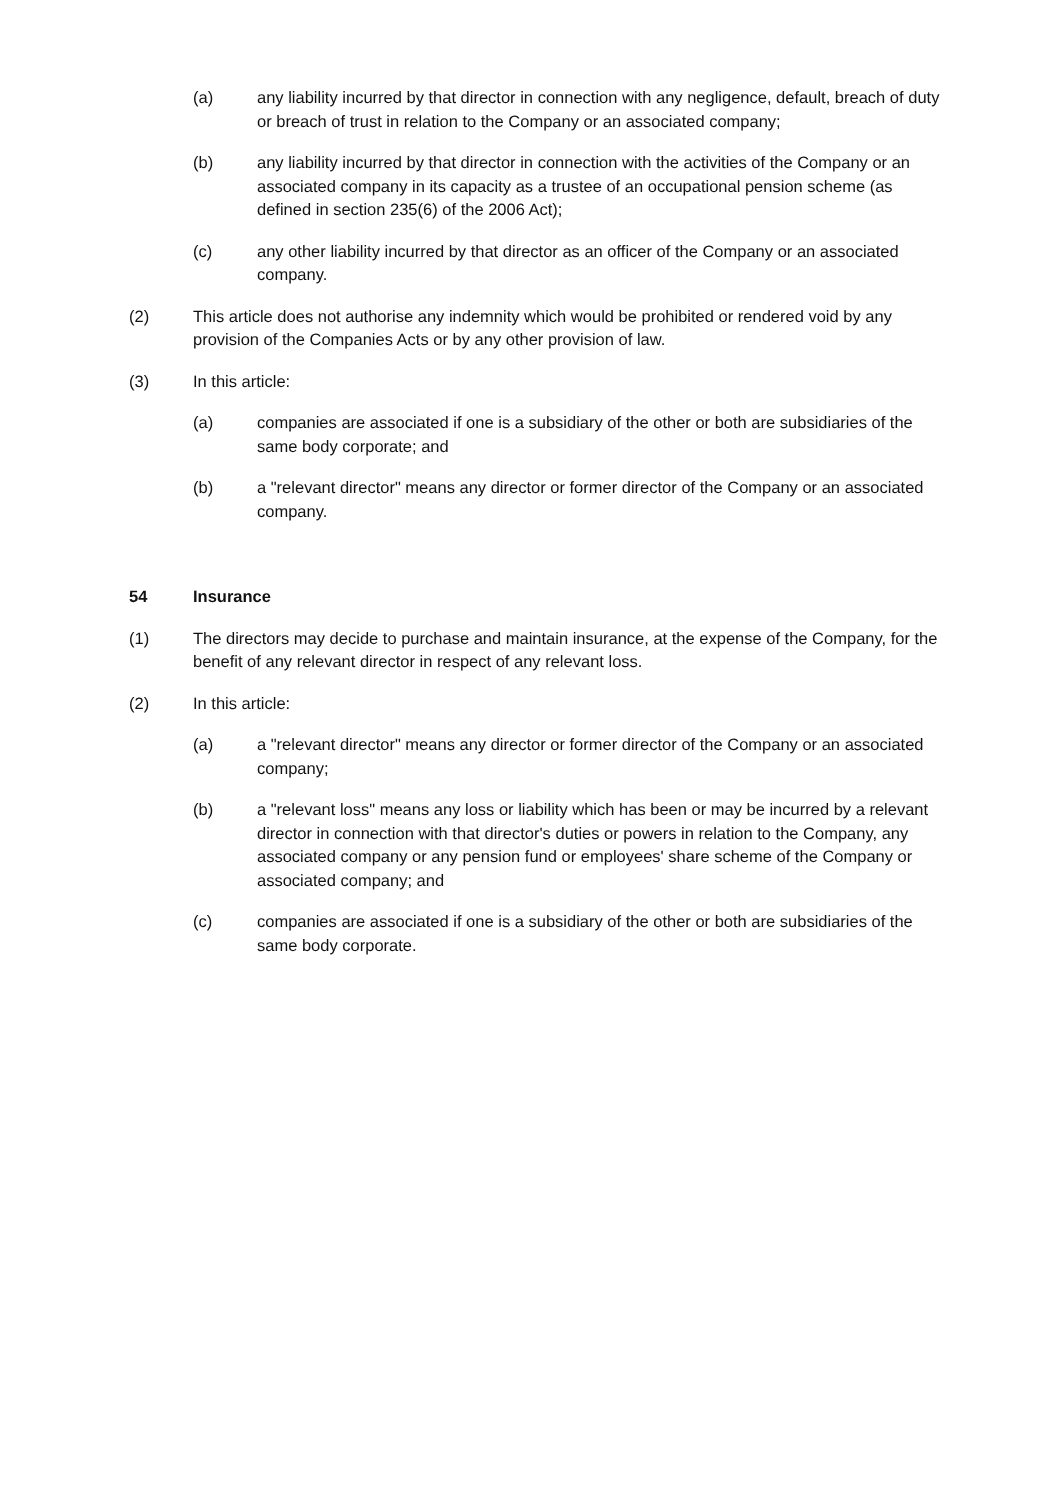(a) any liability incurred by that director in connection with any negligence, default, breach of duty or breach of trust in relation to the Company or an associated company;
(b) any liability incurred by that director in connection with the activities of the Company or an associated company in its capacity as a trustee of an occupational pension scheme (as defined in section 235(6) of the 2006 Act);
(c) any other liability incurred by that director as an officer of the Company or an associated company.
(2) This article does not authorise any indemnity which would be prohibited or rendered void by any provision of the Companies Acts or by any other provision of law.
(3) In this article:
(a) companies are associated if one is a subsidiary of the other or both are subsidiaries of the same body corporate; and
(b) a "relevant director" means any director or former director of the Company or an associated company.
54 Insurance
(1) The directors may decide to purchase and maintain insurance, at the expense of the Company, for the benefit of any relevant director in respect of any relevant loss.
(2) In this article:
(a) a "relevant director" means any director or former director of the Company or an associated company;
(b) a "relevant loss" means any loss or liability which has been or may be incurred by a relevant director in connection with that director's duties or powers in relation to the Company, any associated company or any pension fund or employees' share scheme of the Company or associated company; and
(c) companies are associated if one is a subsidiary of the other or both are subsidiaries of the same body corporate.